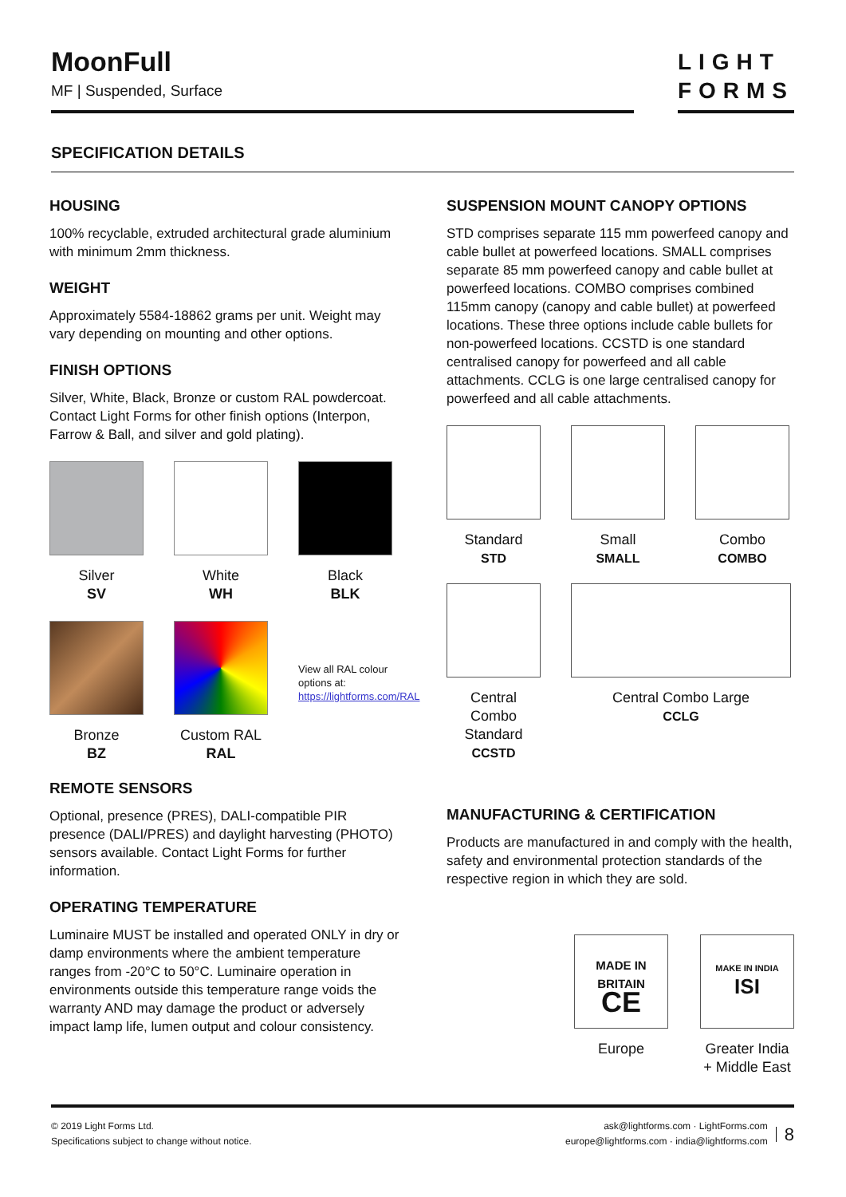MoonFull
MF | Suspended, Surface
LIGHT
FORMS
SPECIFICATION DETAILS
HOUSING
100% recyclable, extruded architectural grade aluminium with minimum 2mm thickness.
WEIGHT
Approximately 5584-18862 grams per unit. Weight may vary depending on mounting and other options.
FINISH OPTIONS
Silver, White, Black, Bronze or custom RAL powdercoat. Contact Light Forms for other finish options (Interpon, Farrow & Ball, and silver and gold plating).
Silver
SV
White
WH
Black
BLK
Bronze
BZ
Custom RAL
RAL
View all RAL colour options at: https://lightforms.com/RAL
REMOTE SENSORS
Optional, presence (PRES), DALI-compatible PIR presence (DALI/PRES) and daylight harvesting (PHOTO) sensors available. Contact Light Forms for further information.
OPERATING TEMPERATURE
Luminaire MUST be installed and operated ONLY in dry or damp environments where the ambient temperature ranges from -20°C to 50°C. Luminaire operation in environments outside this temperature range voids the warranty AND may damage the product or adversely impact lamp life, lumen output and colour consistency.
SUSPENSION MOUNT CANOPY OPTIONS
STD comprises separate 115 mm powerfeed canopy and cable bullet at powerfeed locations. SMALL comprises separate 85 mm powerfeed canopy and cable bullet at powerfeed locations. COMBO comprises combined 115mm canopy (canopy and cable bullet) at powerfeed locations. These three options include cable bullets for non-powerfeed locations. CCSTD is one standard centralised canopy for powerfeed and all cable attachments. CCLG is one large centralised canopy for powerfeed and all cable attachments.
Standard
STD
Small
SMALL
Combo
COMBO
Central Combo Standard
CCSTD
Central Combo Large
CCLG
MANUFACTURING & CERTIFICATION
Products are manufactured in and comply with the health, safety and environmental protection standards of the respective region in which they are sold.
MADE IN BRITAIN
CE
Europe
MAKE IN INDIA
ISI
Greater India + Middle East
© 2019 Light Forms Ltd.
Specifications subject to change without notice.
ask@lightforms.com · LightForms.com
europe@lightforms.com · india@lightforms.com
8